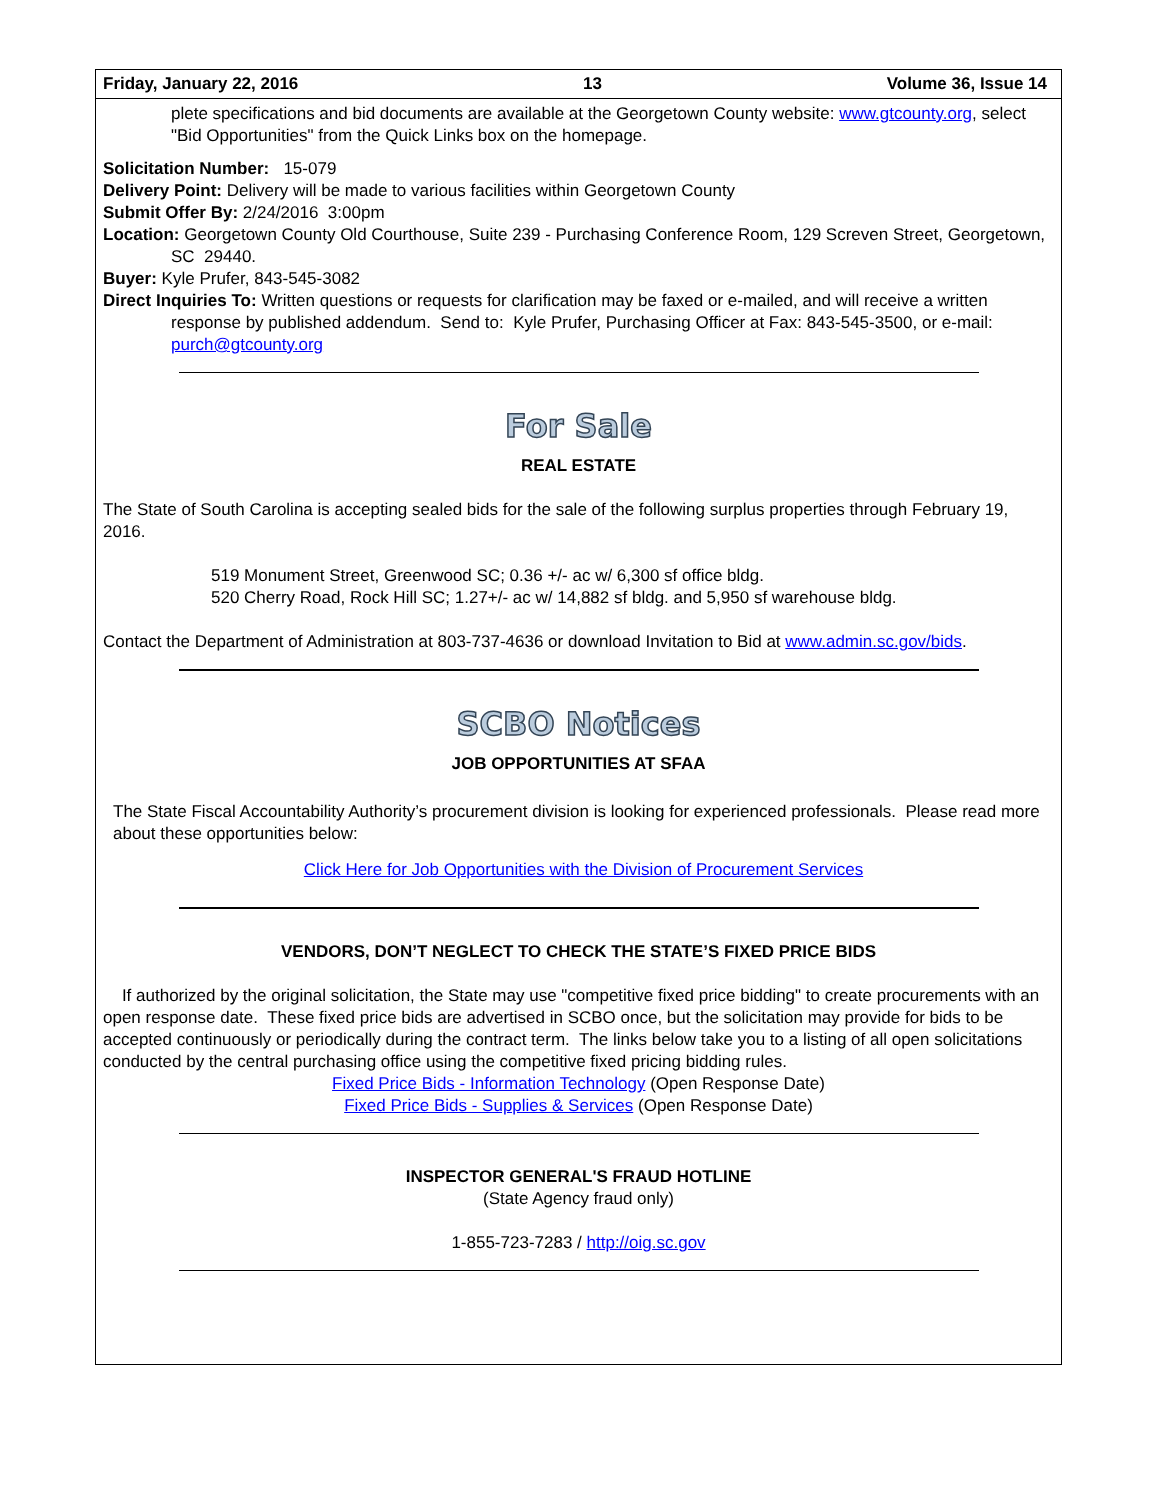Friday, January 22, 2016 13 Volume 36, Issue 14
plete specifications and bid documents are available at the Georgetown County website: www.gtcounty.org, select "Bid Opportunities" from the Quick Links box on the homepage.
Solicitation Number: 15-079
Delivery Point: Delivery will be made to various facilities within Georgetown County
Submit Offer By: 2/24/2016 3:00pm
Location: Georgetown County Old Courthouse, Suite 239 - Purchasing Conference Room, 129 Screven Street, Georgetown, SC 29440.
Buyer: Kyle Prufer, 843-545-3082
Direct Inquiries To: Written questions or requests for clarification may be faxed or e-mailed, and will receive a written response by published addendum. Send to: Kyle Prufer, Purchasing Officer at Fax: 843-545-3500, or e-mail: purch@gtcounty.org
For Sale
REAL ESTATE
The State of South Carolina is accepting sealed bids for the sale of the following surplus properties through February 19, 2016.
519 Monument Street, Greenwood SC; 0.36 +/- ac w/ 6,300 sf office bldg.
520 Cherry Road, Rock Hill SC; 1.27+/- ac w/ 14,882 sf bldg. and 5,950 sf warehouse bldg.
Contact the Department of Administration at 803-737-4636 or download Invitation to Bid at www.admin.sc.gov/bids.
SCBO Notices
JOB OPPORTUNITIES AT SFAA
The State Fiscal Accountability Authority’s procurement division is looking for experienced professionals. Please read more about these opportunities below:
Click Here for Job Opportunities with the Division of Procurement Services
VENDORS, DON’T NEGLECT TO CHECK THE STATE’S FIXED PRICE BIDS
If authorized by the original solicitation, the State may use "competitive fixed price bidding" to create procurements with an open response date. These fixed price bids are advertised in SCBO once, but the solicitation may provide for bids to be accepted continuously or periodically during the contract term. The links below take you to a listing of all open solicitations conducted by the central purchasing office using the competitive fixed pricing bidding rules.
Fixed Price Bids - Information Technology (Open Response Date)
Fixed Price Bids - Supplies & Services (Open Response Date)
INSPECTOR GENERAL'S FRAUD HOTLINE
(State Agency fraud only)
1-855-723-7283 / http://oig.sc.gov